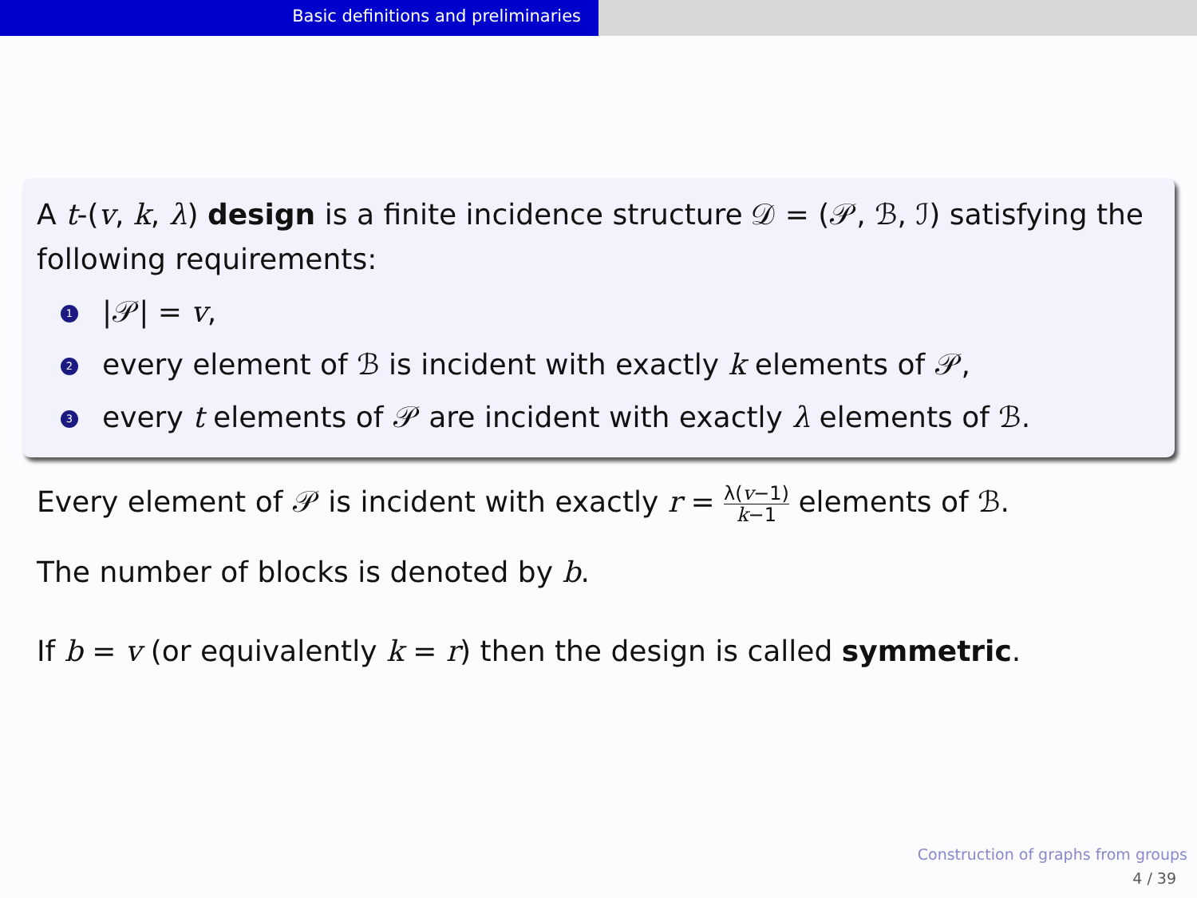Basic definitions and preliminaries
A t-(v, k, λ) design is a finite incidence structure 𝒟 = (𝒫, ℬ, ℐ) satisfying the following requirements:
1 |𝒫| = v,
2 every element of ℬ is incident with exactly k elements of 𝒫,
3 every t elements of 𝒫 are incident with exactly λ elements of ℬ.
Every element of 𝒫 is incident with exactly r = λ(v−1) k−1 elements of ℬ.
The number of blocks is denoted by b.
If b = v (or equivalently k = r) then the design is called symmetric.
Construction of graphs from groups
4 / 39